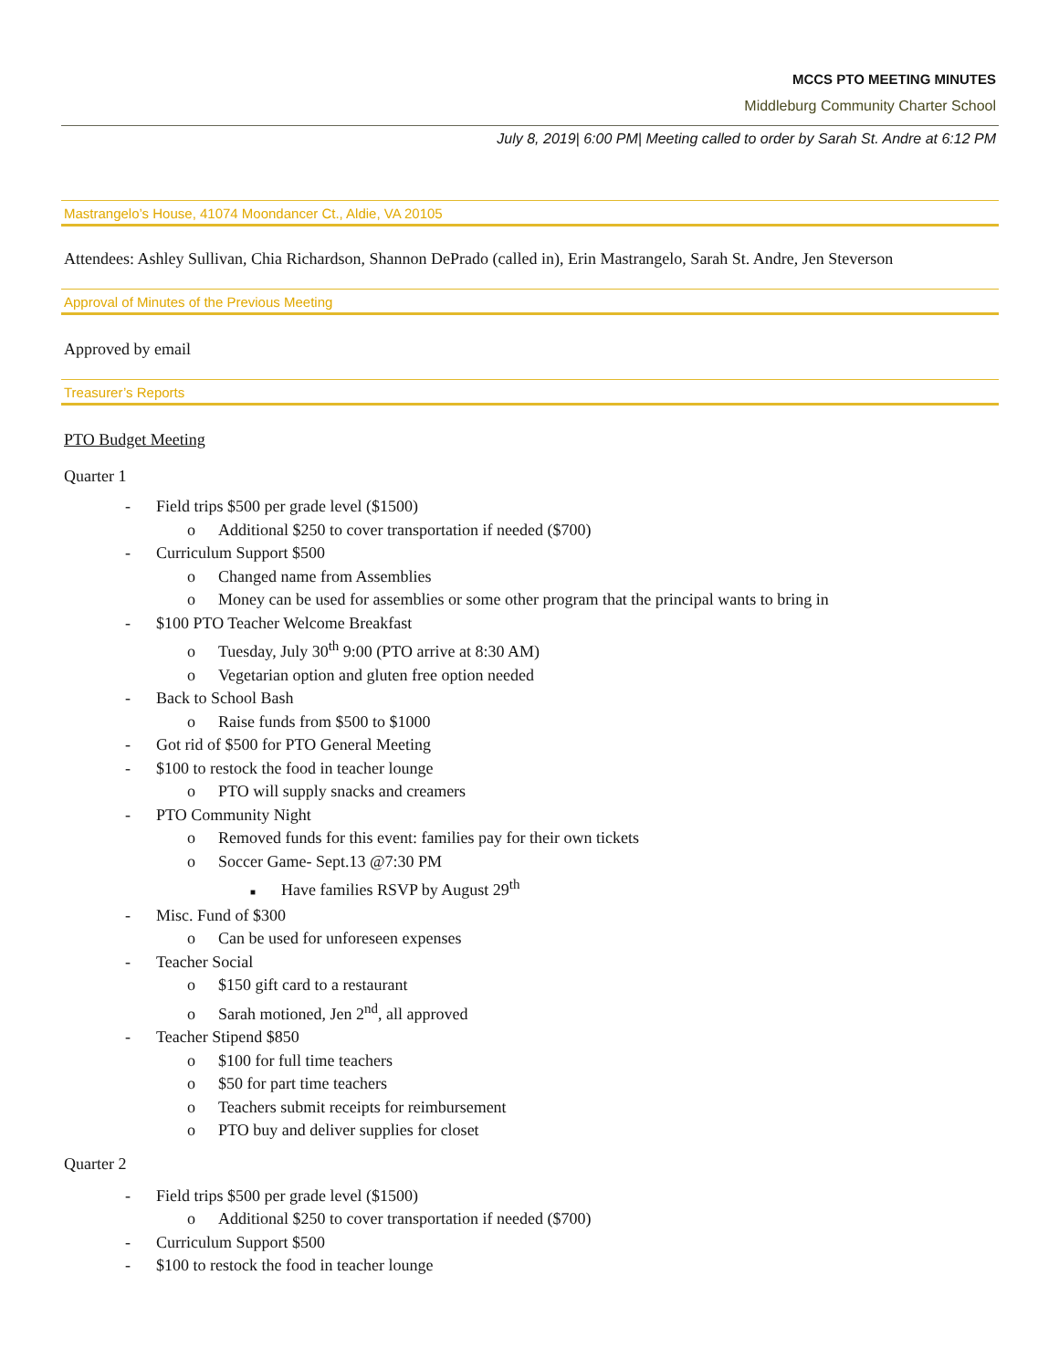MCCS PTO MEETING MINUTES
Middleburg Community Charter School
July 8, 2019| 6:00 PM| Meeting called to order by Sarah St. Andre at 6:12 PM
Mastrangelo’s House, 41074 Moondancer Ct., Aldie, VA 20105
Attendees: Ashley Sullivan, Chia Richardson, Shannon DePrado (called in), Erin Mastrangelo, Sarah St. Andre, Jen Steverson
Approval of Minutes of the Previous Meeting
Approved by email
Treasurer’s Reports
PTO Budget Meeting
Quarter 1
- Field trips $500 per grade level ($1500)
o Additional $250 to cover transportation if needed ($700)
- Curriculum Support $500
o Changed name from Assemblies
o Money can be used for assemblies or some other program that the principal wants to bring in
- $100 PTO Teacher Welcome Breakfast
o Tuesday, July 30<sup>th</sup> 9:00 (PTO arrive at 8:30 AM)
o Vegetarian option and gluten free option needed
- Back to School Bash
o Raise funds from $500 to $1000
- Got rid of $500 for PTO General Meeting
- $100 to restock the food in teacher lounge
o PTO will supply snacks and creamers
- PTO Community Night
o Removed funds for this event: families pay for their own tickets
o Soccer Game- Sept.13 @7:30 PM
■ Have families RSVP by August 29<sup>th</sup>
- Misc. Fund of $300
o Can be used for unforeseen expenses
- Teacher Social
o $150 gift card to a restaurant
o Sarah motioned, Jen 2<sup>nd</sup>, all approved
- Teacher Stipend $850
o $100 for full time teachers
o $50 for part time teachers
o Teachers submit receipts for reimbursement
o PTO buy and deliver supplies for closet
Quarter 2
- Field trips $500 per grade level ($1500)
o Additional $250 to cover transportation if needed ($700)
- Curriculum Support $500
- $100 to restock the food in teacher lounge